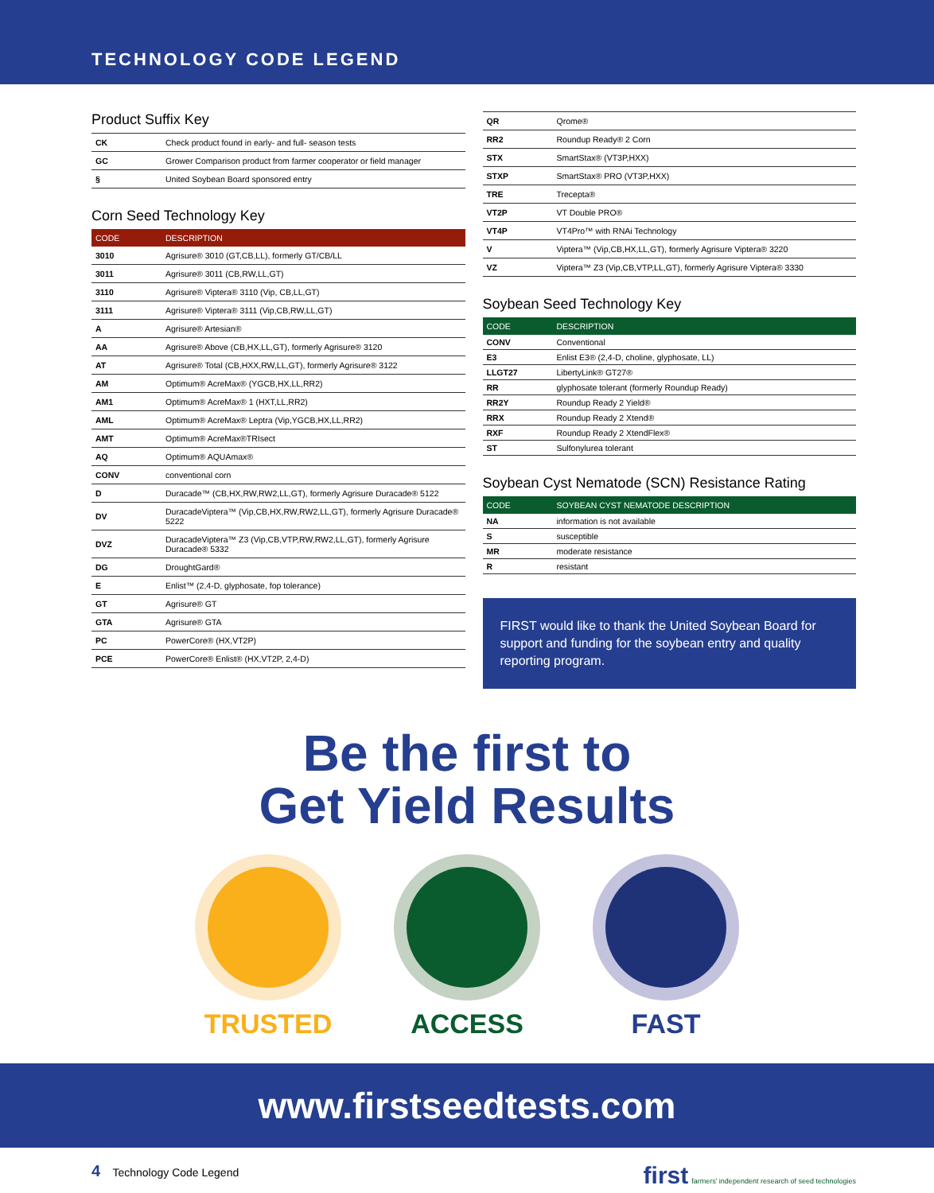TECHNOLOGY CODE LEGEND
Product Suffix Key
| CK | Check product found in early- and full- season tests |
| GC | Grower Comparison product from farmer cooperator or field manager |
| § | United Soybean Board sponsored entry |
Corn Seed Technology Key
| CODE | DESCRIPTION |
| --- | --- |
| 3010 | Agrisure® 3010 (GT,CB,LL), formerly GT/CB/LL |
| 3011 | Agrisure® 3011 (CB,RW,LL,GT) |
| 3110 | Agrisure® Viptera® 3110 (Vip, CB,LL,GT) |
| 3111 | Agrisure® Viptera® 3111 (Vip,CB,RW,LL,GT) |
| A | Agrisure® Artesian® |
| AA | Agrisure® Above (CB,HX,LL,GT), formerly Agrisure® 3120 |
| AT | Agrisure® Total (CB,HXX,RW,LL,GT), formerly Agrisure® 3122 |
| AM | Optimum® AcreMax® (YGCB,HX,LL,RR2) |
| AM1 | Optimum® AcreMax® 1 (HXT,LL,RR2) |
| AML | Optimum® AcreMax® Leptra (Vip,YGCB,HX,LL,RR2) |
| AMT | Optimum® AcreMax®TRIsect |
| AQ | Optimum® AQUAmax® |
| CONV | conventional corn |
| D | Duracade™ (CB,HX,RW,RW2,LL,GT), formerly Agrisure Duracade® 5122 |
| DV | DuracadeViptera™ (Vip,CB,HX,RW,RW2,LL,GT), formerly Agrisure Duracade® 5222 |
| DVZ | DuracadeViptera™ Z3 (Vip,CB,VTP,RW,RW2,LL,GT), formerly Agrisure Duracade® 5332 |
| DG | DroughtGard® |
| E | Enlist™ (2,4-D, glyphosate, fop tolerance) |
| GT | Agrisure® GT |
| GTA | Agrisure® GTA |
| PC | PowerCore® (HX,VT2P) |
| PCE | PowerCore® Enlist® (HX,VT2P, 2,4-D) |
| QR | Qrome® |
| RR2 | Roundup Ready® 2 Corn |
| STX | SmartStax® (VT3P,HXX) |
| STXP | SmartStax® PRO (VT3P,HXX) |
| TRE | Trecepta® |
| VT2P | VT Double PRO® |
| VT4P | VT4Pro™ with RNAi Technology |
| V | Viptera™ (Vip,CB,HX,LL,GT), formerly Agrisure Viptera® 3220 |
| VZ | Viptera™ Z3 (Vip,CB,VTP,LL,GT), formerly Agrisure Viptera® 3330 |
Soybean Seed Technology Key
| CODE | DESCRIPTION |
| --- | --- |
| CONV | Conventional |
| E3 | Enlist E3® (2,4-D, choline, glyphosate, LL) |
| LLGT27 | LibertyLink® GT27® |
| RR | glyphosate tolerant (formerly Roundup Ready) |
| RR2Y | Roundup Ready 2 Yield® |
| RRX | Roundup Ready 2 Xtend® |
| RXF | Roundup Ready 2 XtendFlex® |
| ST | Sulfonylurea tolerant |
Soybean Cyst Nematode (SCN) Resistance Rating
| CODE | SOYBEAN CYST NEMATODE DESCRIPTION |
| --- | --- |
| NA | information is not available |
| S | susceptible |
| MR | moderate resistance |
| R | resistant |
FIRST would like to thank the United Soybean Board for support and funding for the soybean entry and quality reporting program.
Be the first to
Get Yield Results
TRUSTED ACCESS FAST
www.firstseedtests.com
4 Technology Code Legend first farmers' independent research of seed technologies